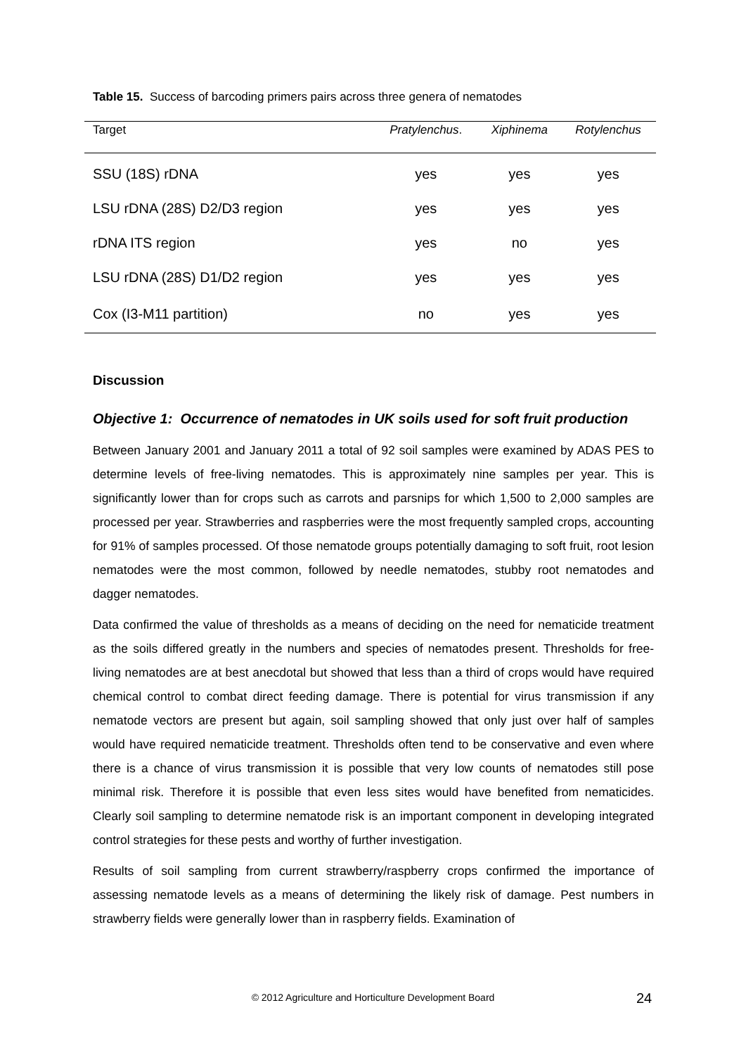Table 15. Success of barcoding primers pairs across three genera of nematodes
| Target | Pratylenchus . | Xiphinema | Rotylenchus |
| --- | --- | --- | --- |
| SSU (18S) rDNA | yes | yes | yes |
| LSU rDNA (28S) D2/D3 region | yes | yes | yes |
| rDNA ITS region | yes | no | yes |
| LSU rDNA (28S) D1/D2 region | yes | yes | yes |
| Cox (I3-M11 partition) | no | yes | yes |
Discussion
Objective 1: Occurrence of nematodes in UK soils used for soft fruit production
Between January 2001 and January 2011 a total of 92 soil samples were examined by ADAS PES to determine levels of free-living nematodes. This is approximately nine samples per year. This is significantly lower than for crops such as carrots and parsnips for which 1,500 to 2,000 samples are processed per year. Strawberries and raspberries were the most frequently sampled crops, accounting for 91% of samples processed. Of those nematode groups potentially damaging to soft fruit, root lesion nematodes were the most common, followed by needle nematodes, stubby root nematodes and dagger nematodes.
Data confirmed the value of thresholds as a means of deciding on the need for nematicide treatment as the soils differed greatly in the numbers and species of nematodes present. Thresholds for free-living nematodes are at best anecdotal but showed that less than a third of crops would have required chemical control to combat direct feeding damage. There is potential for virus transmission if any nematode vectors are present but again, soil sampling showed that only just over half of samples would have required nematicide treatment. Thresholds often tend to be conservative and even where there is a chance of virus transmission it is possible that very low counts of nematodes still pose minimal risk. Therefore it is possible that even less sites would have benefited from nematicides. Clearly soil sampling to determine nematode risk is an important component in developing integrated control strategies for these pests and worthy of further investigation.
Results of soil sampling from current strawberry/raspberry crops confirmed the importance of assessing nematode levels as a means of determining the likely risk of damage. Pest numbers in strawberry fields were generally lower than in raspberry fields. Examination of
© 2012 Agriculture and Horticulture Development Board 24